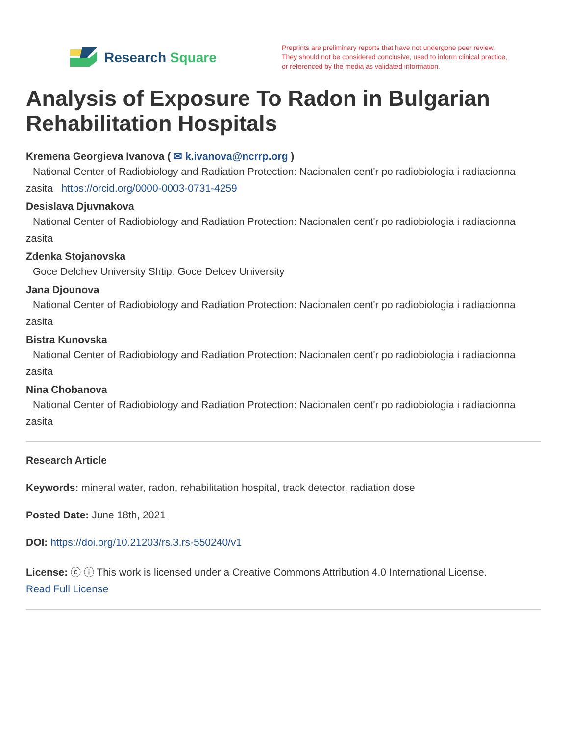Research Square
Preprints are preliminary reports that have not undergone peer review.
They should not be considered conclusive, used to inform clinical practice,
or referenced by the media as validated information.
Analysis of Exposure To Radon in Bulgarian Rehabilitation Hospitals
Kremena Georgieva Ivanova ( ✉ k.ivanova@ncrrp.org )
National Center of Radiobiology and Radiation Protection: Nacionalen cent'r po radiobiologia i radiacionna zasita https://orcid.org/0000-0003-0731-4259
Desislava Djuvnakova
National Center of Radiobiology and Radiation Protection: Nacionalen cent'r po radiobiologia i radiacionna zasita
Zdenka Stojanovska
Goce Delchev University Shtip: Goce Delcev University
Jana Djounova
National Center of Radiobiology and Radiation Protection: Nacionalen cent'r po radiobiologia i radiacionna zasita
Bistra Kunovska
National Center of Radiobiology and Radiation Protection: Nacionalen cent'r po radiobiologia i radiacionna zasita
Nina Chobanova
National Center of Radiobiology and Radiation Protection: Nacionalen cent'r po radiobiologia i radiacionna zasita
Research Article
Keywords: mineral water, radon, rehabilitation hospital, track detector, radiation dose
Posted Date: June 18th, 2021
DOI: https://doi.org/10.21203/rs.3.rs-550240/v1
License: ⓒ ⓘ This work is licensed under a Creative Commons Attribution 4.0 International License.
Read Full License